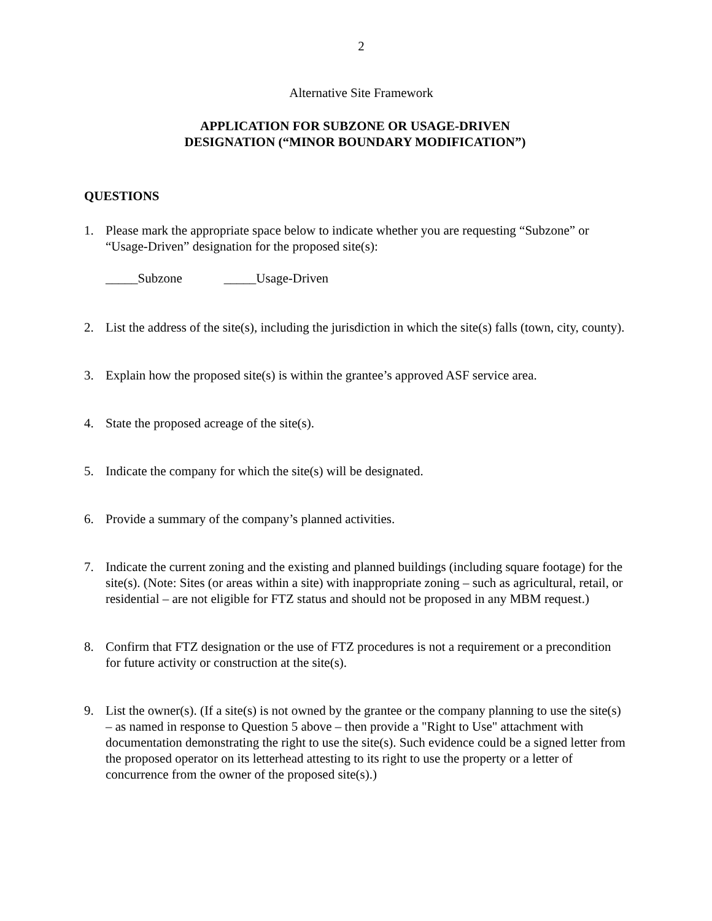2
Alternative Site Framework
APPLICATION FOR SUBZONE OR USAGE-DRIVEN
DESIGNATION (“MINOR BOUNDARY MODIFICATION”)
QUESTIONS
1. Please mark the appropriate space below to indicate whether you are requesting “Subzone” or “Usage-Driven” designation for the proposed site(s):
_____Subzone _____Usage-Driven
2. List the address of the site(s), including the jurisdiction in which the site(s) falls (town, city, county).
3. Explain how the proposed site(s) is within the grantee’s approved ASF service area.
4. State the proposed acreage of the site(s).
5. Indicate the company for which the site(s) will be designated.
6. Provide a summary of the company’s planned activities.
7. Indicate the current zoning and the existing and planned buildings (including square footage) for the site(s). (Note: Sites (or areas within a site) with inappropriate zoning – such as agricultural, retail, or residential – are not eligible for FTZ status and should not be proposed in any MBM request.)
8. Confirm that FTZ designation or the use of FTZ procedures is not a requirement or a precondition for future activity or construction at the site(s).
9. List the owner(s). (If a site(s) is not owned by the grantee or the company planning to use the site(s) – as named in response to Question 5 above – then provide a "Right to Use" attachment with documentation demonstrating the right to use the site(s). Such evidence could be a signed letter from the proposed operator on its letterhead attesting to its right to use the property or a letter of concurrence from the owner of the proposed site(s).)